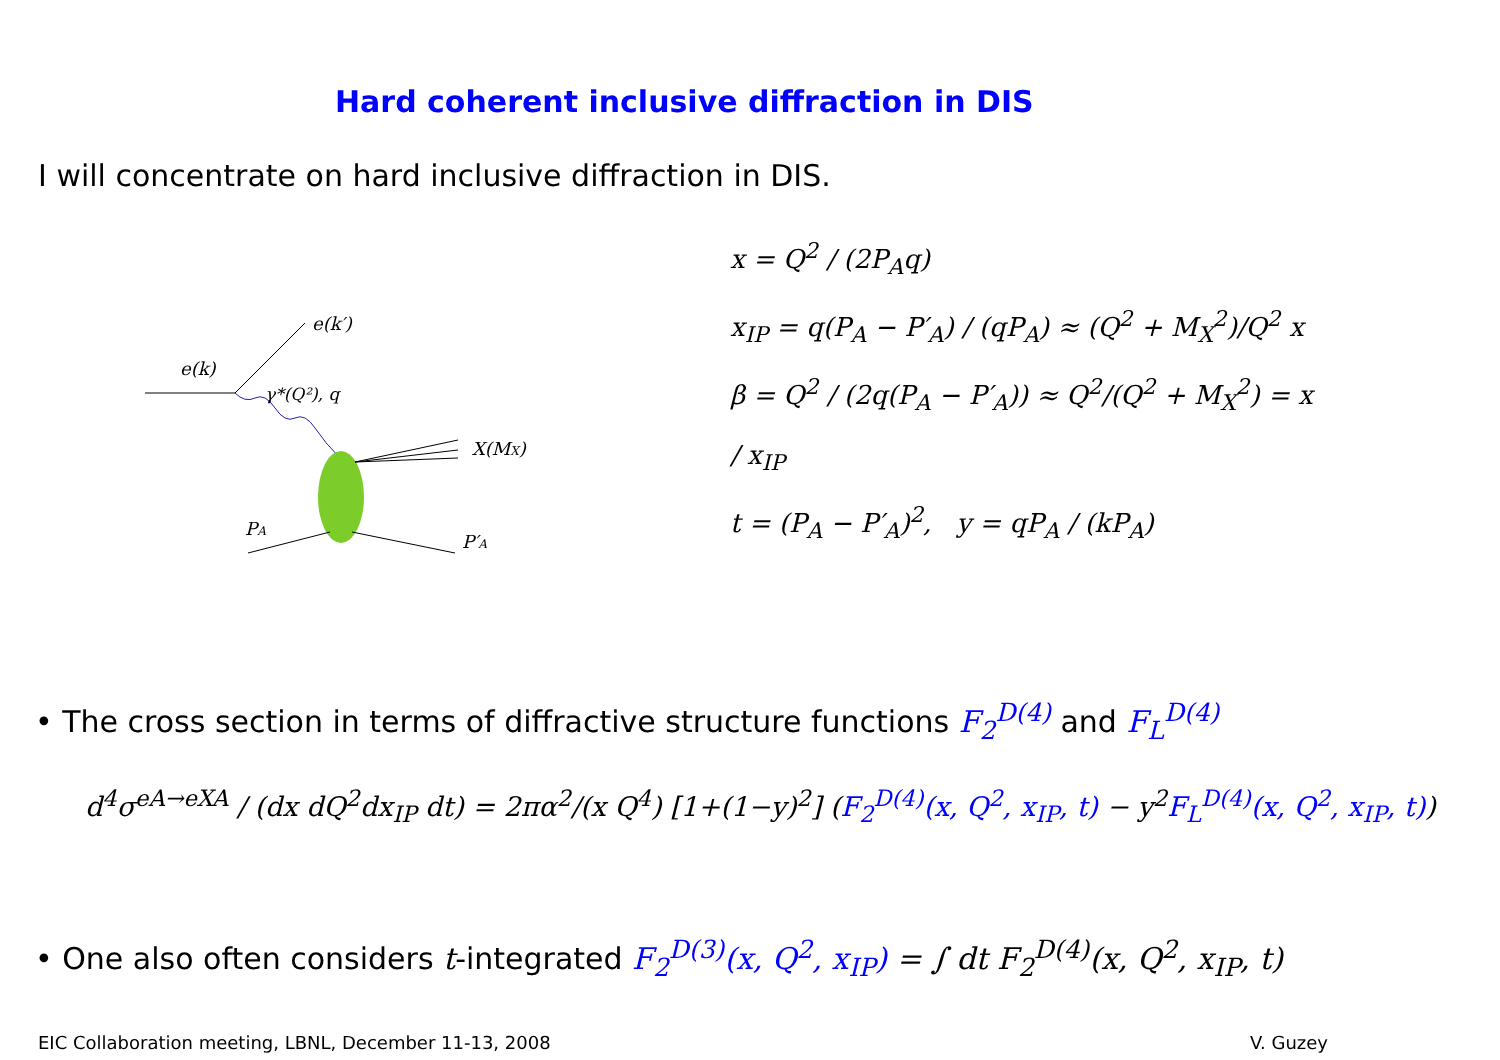Hard coherent inclusive diffraction in DIS
I will concentrate on hard inclusive diffraction in DIS.
e(k′)
e(k)
γ*(Q²), q
X(MX)
PA
P′A
x = Q<sup>2</sup> / (2P<sub>A</sub>q)
x<sub>IP</sub> = q(P<sub>A</sub> − P′<sub>A</sub>) / (qP<sub>A</sub>) ≈ (Q<sup>2</sup> + M<sub>X</sub><sup>2</sup>)/Q<sup>2</sup> x
β = Q<sup>2</sup> / (2q(P<sub>A</sub> − P′<sub>A</sub>)) ≈ Q<sup>2</sup>/(Q<sup>2</sup> + M<sub>X</sub><sup>2</sup>) = x / x<sub>IP</sub>
t = (P<sub>A</sub> − P′<sub>A</sub>)<sup>2</sup>, y = qP<sub>A</sub> / (kP<sub>A</sub>)
• The cross section in terms of diffractive structure functions F<sub>2</sub><sup>D(4)</sup> and F<sub>L</sub><sup>D(4)</sup>
d<sup>4</sup>σ<sup>eA→eXA</sup> / (dx dQ<sup>2</sup>dx<sub>IP</sub> dt) = 2πα<sup>2</sup>/(x Q<sup>4</sup>) [1+(1−y)<sup>2</sup>] (F<sub>2</sub><sup>D(4)</sup>(x, Q<sup>2</sup>, x<sub>IP</sub>, t) − y<sup>2</sup>F<sub>L</sub><sup>D(4)</sup>(x, Q<sup>2</sup>, x<sub>IP</sub>, t))
• One also often considers t-integrated F<sub>2</sub><sup>D(3)</sup>(x, Q<sup>2</sup>, x<sub>IP</sub>) = ∫ dt F<sub>2</sub><sup>D(4)</sup>(x, Q<sup>2</sup>, x<sub>IP</sub>, t)
EIC Collaboration meeting, LBNL, December 11-13, 2008 V. Guzey